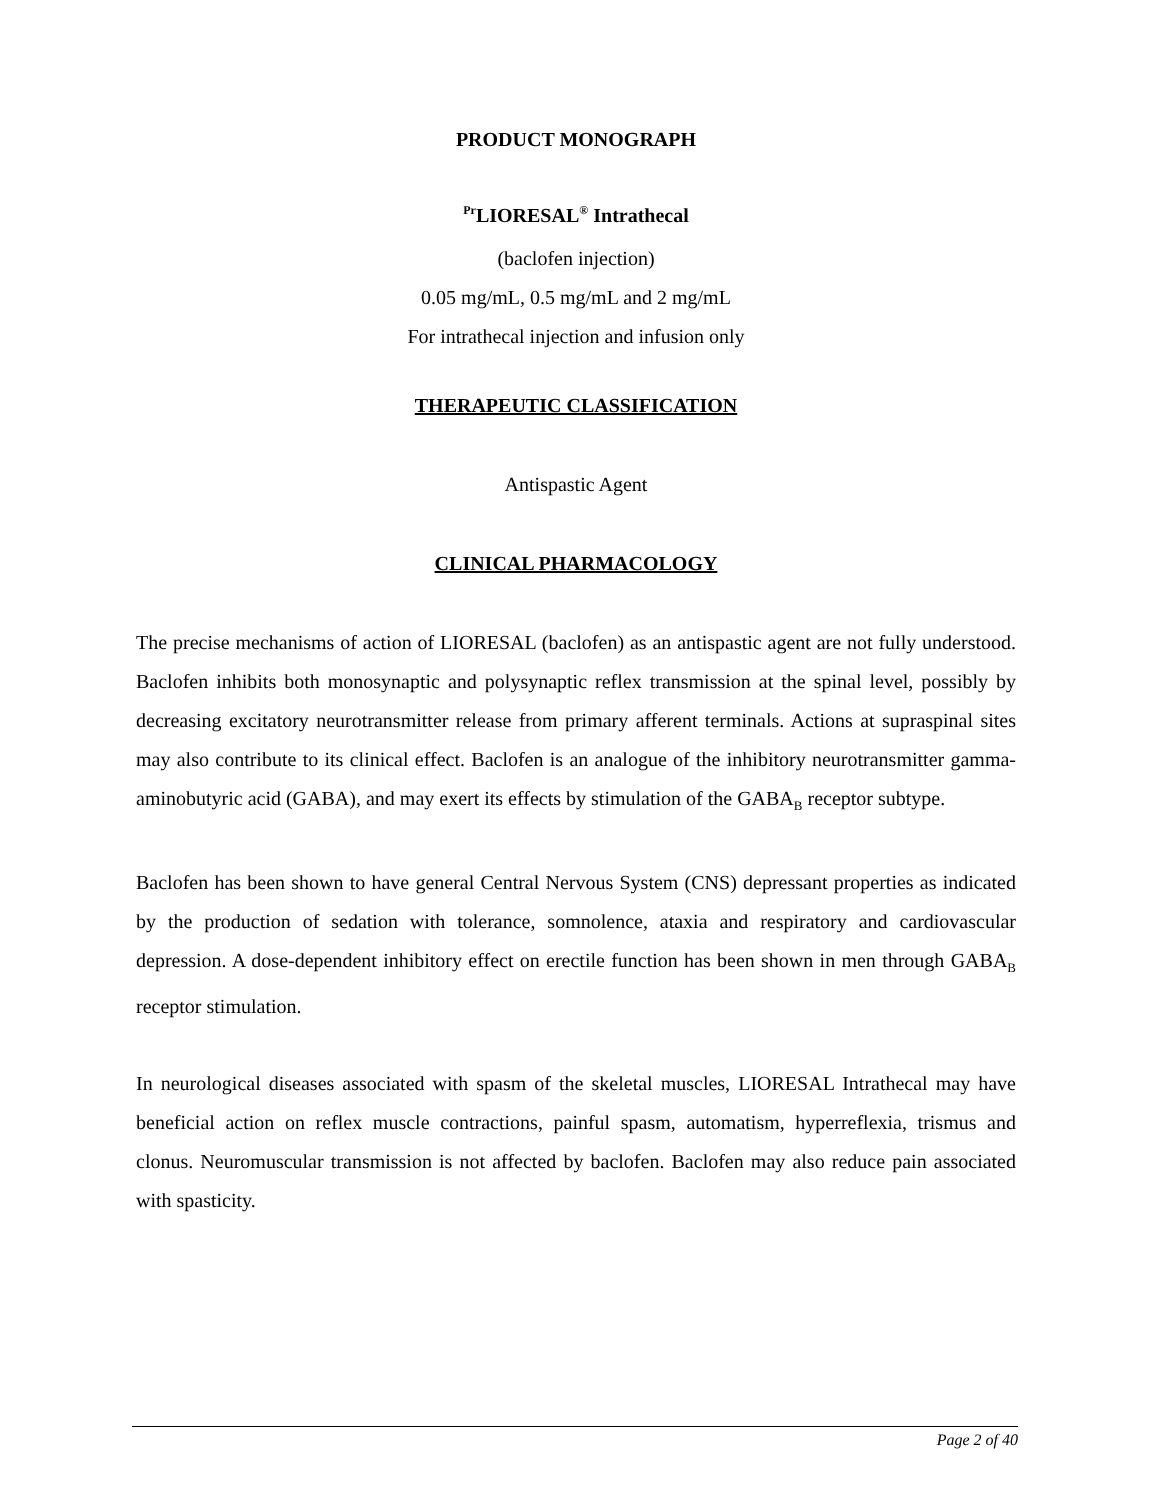PRODUCT MONOGRAPH
<sup>Pr</sup>LIORESAL<sup>®</sup> Intrathecal
(baclofen injection)
0.05 mg/mL, 0.5 mg/mL and 2 mg/mL
For intrathecal injection and infusion only
THERAPEUTIC CLASSIFICATION
Antispastic Agent
CLINICAL PHARMACOLOGY
The precise mechanisms of action of LIORESAL (baclofen) as an antispastic agent are not fully understood. Baclofen inhibits both monosynaptic and polysynaptic reflex transmission at the spinal level, possibly by decreasing excitatory neurotransmitter release from primary afferent terminals. Actions at supraspinal sites may also contribute to its clinical effect. Baclofen is an analogue of the inhibitory neurotransmitter gamma-aminobutyric acid (GABA), and may exert its effects by stimulation of the GABA<sub>B</sub> receptor subtype.
Baclofen has been shown to have general Central Nervous System (CNS) depressant properties as indicated by the production of sedation with tolerance, somnolence, ataxia and respiratory and cardiovascular depression. A dose-dependent inhibitory effect on erectile function has been shown in men through GABA<sub>B</sub> receptor stimulation.
In neurological diseases associated with spasm of the skeletal muscles, LIORESAL Intrathecal may have beneficial action on reflex muscle contractions, painful spasm, automatism, hyperreflexia, trismus and clonus. Neuromuscular transmission is not affected by baclofen. Baclofen may also reduce pain associated with spasticity.
Page 2 of 40